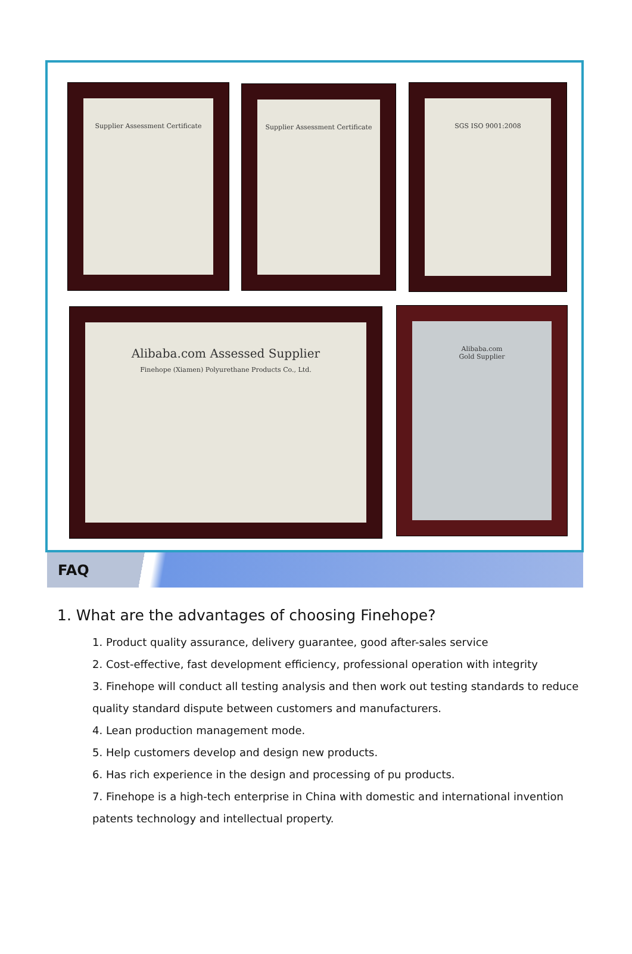Supplier Assessment Certificate
Supplier Assessment Certificate
SGS ISO 9001:2008
Alibaba.com Assessed Supplier
Finehope (Xiamen) Polyurethane Products Co., Ltd.
Alibaba.com
Gold Supplier
FAQ
1. What are the advantages of choosing Finehope?
1. Product quality assurance, delivery guarantee, good after-sales service
2. Cost-effective, fast development efficiency, professional operation with integrity
3. Finehope will conduct all testing analysis and then work out testing standards to reduce quality standard dispute between customers and manufacturers.
4. Lean production management mode.
5. Help customers develop and design new products.
6. Has rich experience in the design and processing of pu products.
7. Finehope is a high-tech enterprise in China with domestic and international invention patents technology and intellectual property.